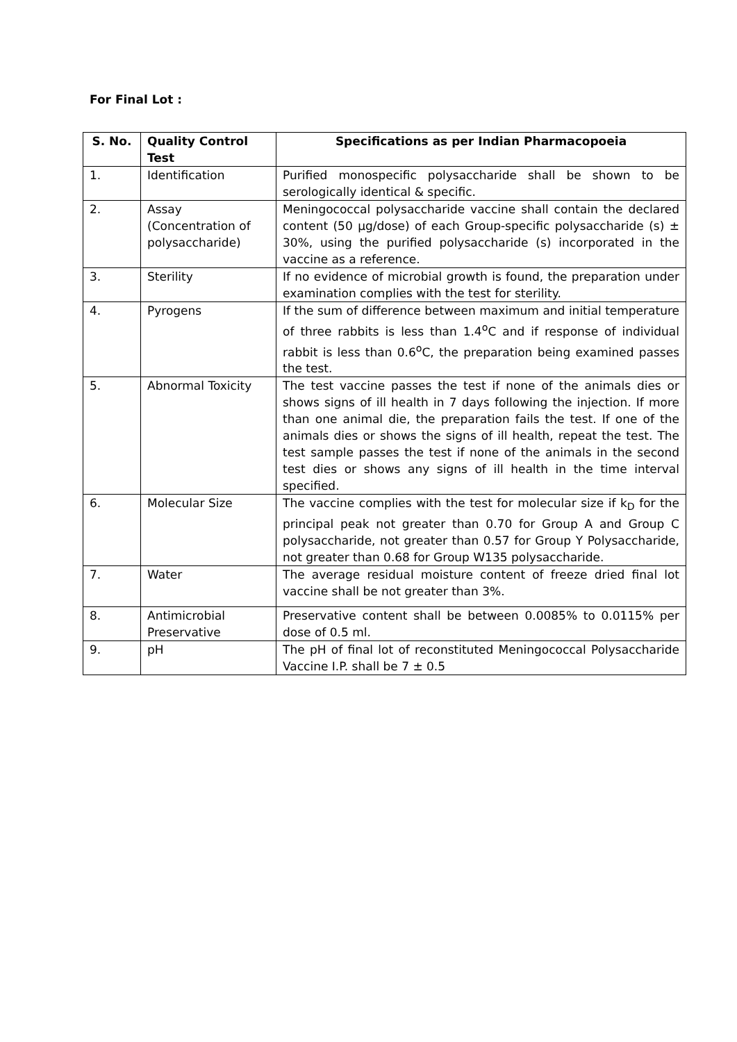For Final Lot :
| S. No. | Quality Control Test | Specifications as per Indian Pharmacopoeia |
| --- | --- | --- |
| 1. | Identification | Purified monospecific polysaccharide shall be shown to be serologically identical & specific. |
| 2. | Assay (Concentration of polysaccharide) | Meningococcal polysaccharide vaccine shall contain the declared content (50 µg/dose) of each Group-specific polysaccharide (s) ± 30%, using the purified polysaccharide (s) incorporated in the vaccine as a reference. |
| 3. | Sterility | If no evidence of microbial growth is found, the preparation under examination complies with the test for sterility. |
| 4. | Pyrogens | If the sum of difference between maximum and initial temperature of three rabbits is less than 1.4<sup>o</sup>C and if response of individual rabbit is less than 0.6<sup>o</sup>C, the preparation being examined passes the test. |
| 5. | Abnormal Toxicity | The test vaccine passes the test if none of the animals dies or shows signs of ill health in 7 days following the injection. If more than one animal die, the preparation fails the test. If one of the animals dies or shows the signs of ill health, repeat the test. The test sample passes the test if none of the animals in the second test dies or shows any signs of ill health in the time interval specified. |
| 6. | Molecular Size | The vaccine complies with the test for molecular size if k<sub>D</sub> for the principal peak not greater than 0.70 for Group A and Group C polysaccharide, not greater than 0.57 for Group Y Polysaccharide, not greater than 0.68 for Group W135 polysaccharide. |
| 7. | Water | The average residual moisture content of freeze dried final lot vaccine shall be not greater than 3%. |
| 8. | Antimicrobial Preservative | Preservative content shall be between 0.0085% to 0.0115% per dose of 0.5 ml. |
| 9. | pH | The pH of final lot of reconstituted Meningococcal Polysaccharide Vaccine I.P. shall be 7 ± 0.5 |